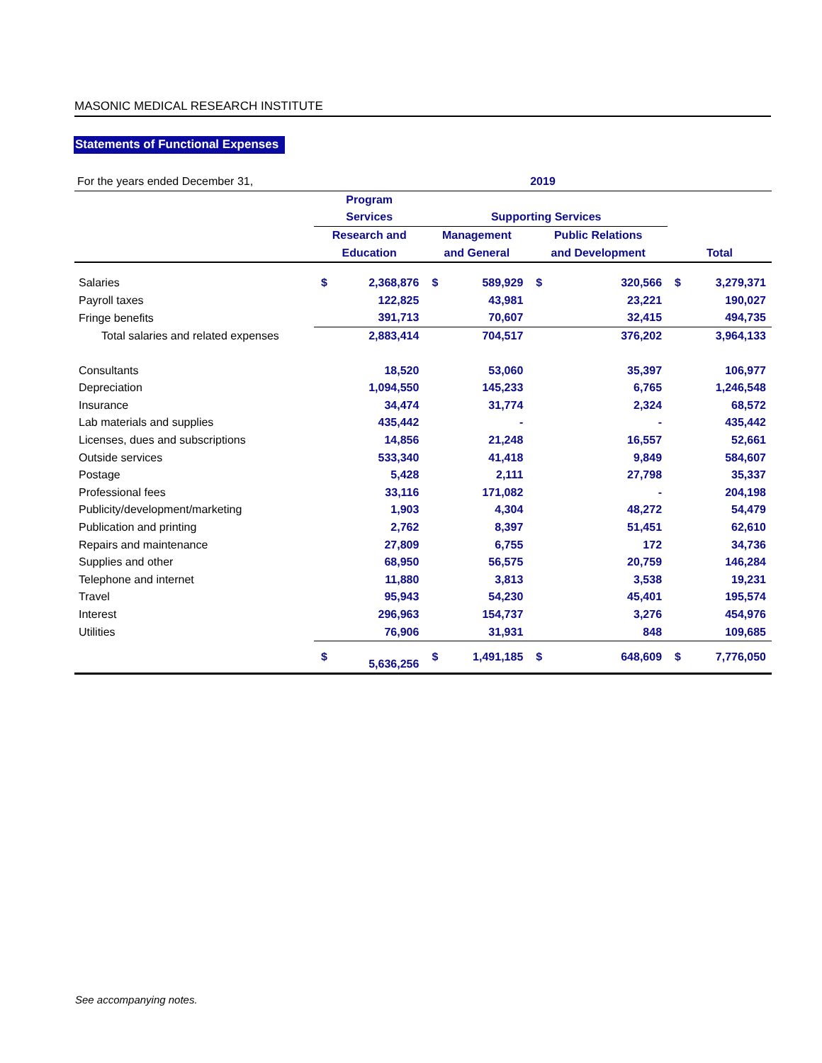MASONIC MEDICAL RESEARCH INSTITUTE
Statements of Functional Expenses
| For the years ended December 31, | 2019 | | | | | | | |
| | Program | | | | | | | |
| | Services | | Supporting Services | | | | | |
| | Research and | | Management | | Public Relations | | | |
| | Education | | and General | | and Development | | Total | |
| Salaries | $ | 2,368,876 | $ | 589,929 | $ | 320,566 | $ | 3,279,371 |
| Payroll taxes | | 122,825 | | 43,981 | | 23,221 | | 190,027 |
| Fringe benefits | | 391,713 | | 70,607 | | 32,415 | | 494,735 |
| Total salaries and related expenses | | 2,883,414 | | 704,517 | | 376,202 | | 3,964,133 |
| Consultants | | 18,520 | | 53,060 | | 35,397 | | 106,977 |
| Depreciation | | 1,094,550 | | 145,233 | | 6,765 | | 1,246,548 |
| Insurance | | 34,474 | | 31,774 | | 2,324 | | 68,572 |
| Lab materials and supplies | | 435,442 | | - | | - | | 435,442 |
| Licenses, dues and subscriptions | | 14,856 | | 21,248 | | 16,557 | | 52,661 |
| Outside services | | 533,340 | | 41,418 | | 9,849 | | 584,607 |
| Postage | | 5,428 | | 2,111 | | 27,798 | | 35,337 |
| Professional fees | | 33,116 | | 171,082 | | - | | 204,198 |
| Publicity/development/marketing | | 1,903 | | 4,304 | | 48,272 | | 54,479 |
| Publication and printing | | 2,762 | | 8,397 | | 51,451 | | 62,610 |
| Repairs and maintenance | | 27,809 | | 6,755 | | 172 | | 34,736 |
| Supplies and other | | 68,950 | | 56,575 | | 20,759 | | 146,284 |
| Telephone and internet | | 11,880 | | 3,813 | | 3,538 | | 19,231 |
| Travel | | 95,943 | | 54,230 | | 45,401 | | 195,574 |
| Interest | | 296,963 | | 154,737 | | 3,276 | | 454,976 |
| Utilities | | 76,906 | | 31,931 | | 848 | | 109,685 |
| | $ | 5,636,256 | $ | 1,491,185 | $ | 648,609 | $ | 7,776,050 |
See accompanying notes.